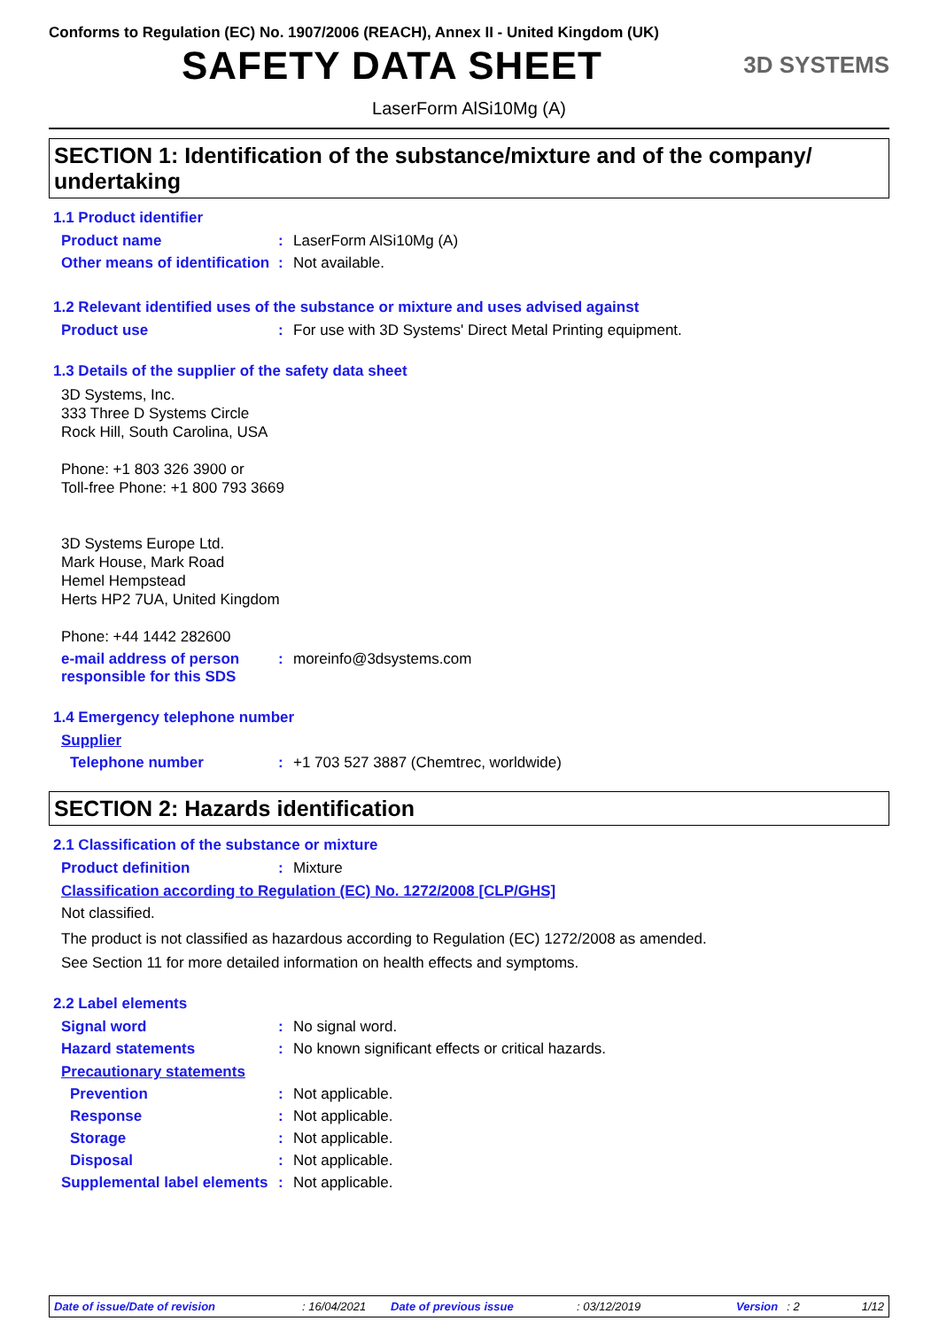Conforms to Regulation (EC) No. 1907/2006 (REACH), Annex II - United Kingdom (UK)
SAFETY DATA SHEET
3D SYSTEMS
LaserForm AlSi10Mg (A)
SECTION 1: Identification of the substance/mixture and of the company/ undertaking
1.1 Product identifier
Product name : LaserForm AlSi10Mg (A)
Other means of identification
: Not available.
1.2 Relevant identified uses of the substance or mixture and uses advised against
Product use : For use with 3D Systems' Direct Metal Printing equipment.
1.3 Details of the supplier of the safety data sheet
3D Systems, Inc.
333 Three D Systems Circle
Rock Hill, South Carolina, USA
Phone: +1 803 326 3900 or
Toll-free Phone: +1 800 793 3669
3D Systems Europe Ltd.
Mark House, Mark Road
Hemel Hempstead
Herts HP2 7UA, United Kingdom
Phone: +44 1442 282600
e-mail address of person responsible for this SDS
: moreinfo@3dsystems.com
1.4 Emergency telephone number
Supplier
Telephone number : +1 703 527 3887 (Chemtrec, worldwide)
SECTION 2: Hazards identification
2.1 Classification of the substance or mixture
Product definition : Mixture
Classification according to Regulation (EC) No. 1272/2008 [CLP/GHS]
Not classified.
The product is not classified as hazardous according to Regulation (EC) 1272/2008 as amended.
See Section 11 for more detailed information on health effects and symptoms.
2.2 Label elements
Signal word : No signal word.
Hazard statements : No known significant effects or critical hazards.
Precautionary statements
Prevention : Not applicable.
Response : Not applicable.
Storage : Not applicable.
Disposal : Not applicable.
Supplemental label elements
: Not applicable.
Date of issue/Date of revision: 16/04/2021 Date of previous issue: 03/12/2019 Version: 2 1/12